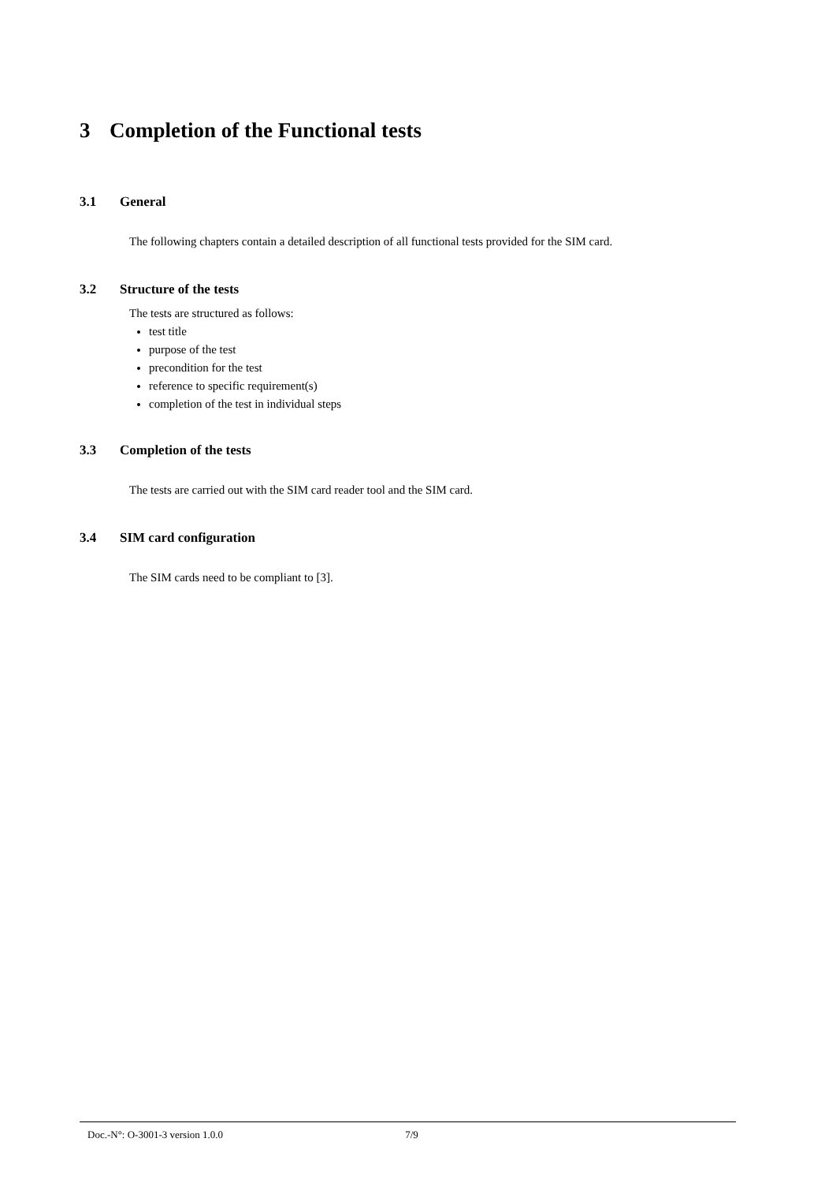3 Completion of the Functional tests
3.1 General
The following chapters contain a detailed description of all functional tests provided for the SIM card.
3.2 Structure of the tests
The tests are structured as follows:
test title
purpose of the test
precondition for the test
reference to specific requirement(s)
completion of the test in individual steps
3.3 Completion of the tests
The tests are carried out with the SIM card reader tool and the SIM card.
3.4 SIM card configuration
The SIM cards need to be compliant to [3].
Doc.-N°: O-3001-3 version 1.0.0 7/9